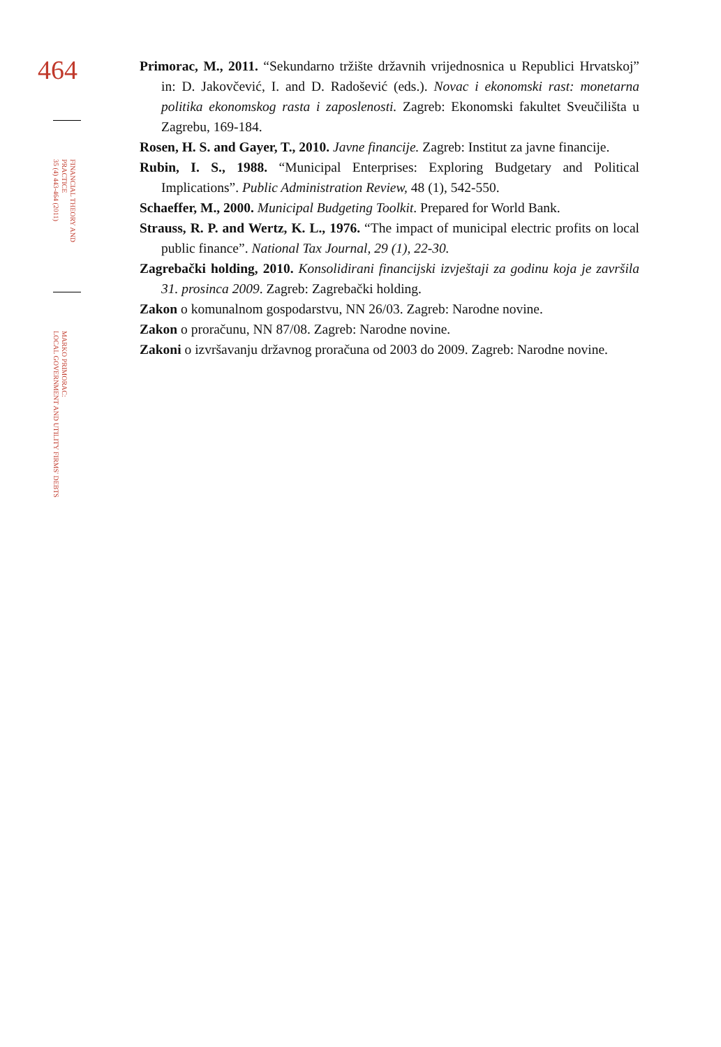464
FINANCIAL THEORY AND PRACTICE
35 (4) 443-464 (2011)
MARKO PRIMORAC:
LOCAL GOVERNMENT AND UTILITY FIRMS' DEBTS
Primorac, M., 2011. “Sekundarno tržište državnih vrijednosnica u Republici Hrvatskoj” in: D. Jakovčević, I. and D. Radošević (eds.). Novac i ekonomski rast: monetarna politika ekonomskog rasta i zaposlenosti. Zagreb: Ekonomski fakultet Sveučilišta u Zagrebu, 169-184.
Rosen, H. S. and Gayer, T., 2010. Javne financije. Zagreb: Institut za javne financije.
Rubin, I. S., 1988. “Municipal Enterprises: Exploring Budgetary and Political Implications”. Public Administration Review, 48 (1), 542-550.
Schaeffer, M., 2000. Municipal Budgeting Toolkit. Prepared for World Bank.
Strauss, R. P. and Wertz, K. L., 1976. “The impact of municipal electric profits on local public finance”. National Tax Journal, 29 (1), 22-30.
Zagrebački holding, 2010. Konsolidirani financijski izvještaji za godinu koja je završila 31. prosinca 2009. Zagreb: Zagrebački holding.
Zakon o komunalnom gospodarstvu, NN 26/03. Zagreb: Narodne novine.
Zakon o proračunu, NN 87/08. Zagreb: Narodne novine.
Zakoni o izvršavanju državnog proračuna od 2003 do 2009. Zagreb: Narodne novine.